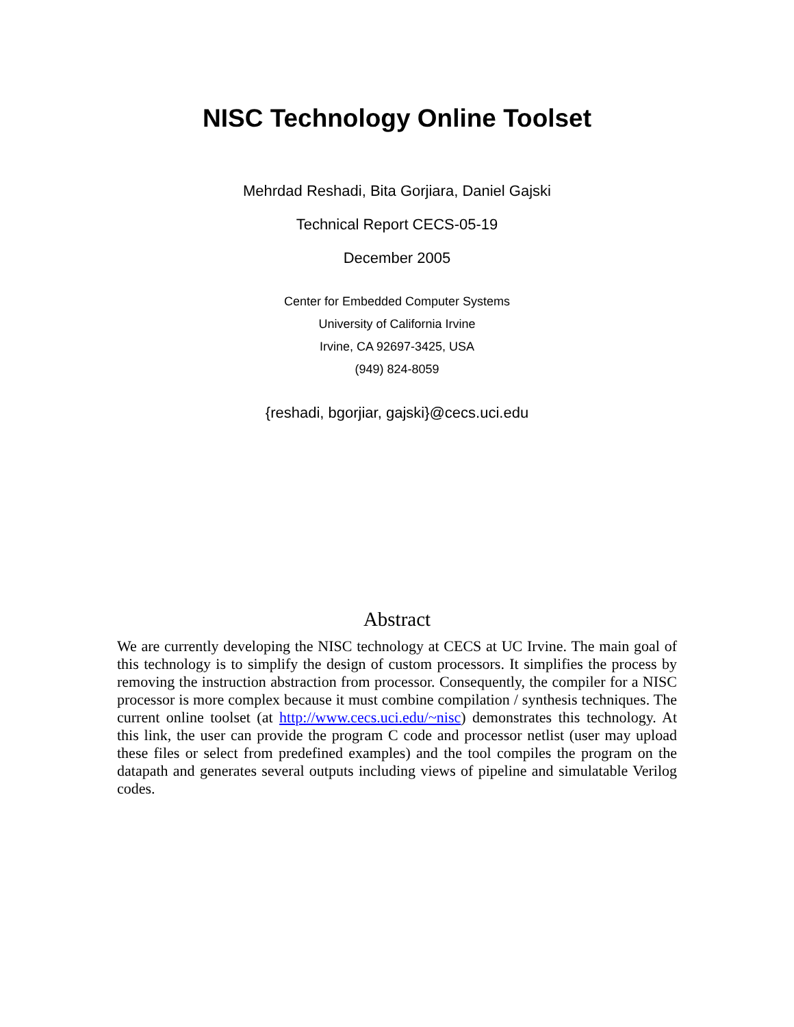NISC Technology Online Toolset
Mehrdad Reshadi, Bita Gorjiara, Daniel Gajski
Technical Report CECS-05-19
December 2005
Center for Embedded Computer Systems
University of California Irvine
Irvine, CA 92697-3425, USA
(949) 824-8059
{reshadi, bgorjiar, gajski}@cecs.uci.edu
Abstract
We are currently developing the NISC technology at CECS at UC Irvine. The main goal of this technology is to simplify the design of custom processors. It simplifies the process by removing the instruction abstraction from processor. Consequently, the compiler for a NISC processor is more complex because it must combine compilation / synthesis techniques. The current online toolset (at http://www.cecs.uci.edu/~nisc) demonstrates this technology. At this link, the user can provide the program C code and processor netlist (user may upload these files or select from predefined examples) and the tool compiles the program on the datapath and generates several outputs including views of pipeline and simulatable Verilog codes.